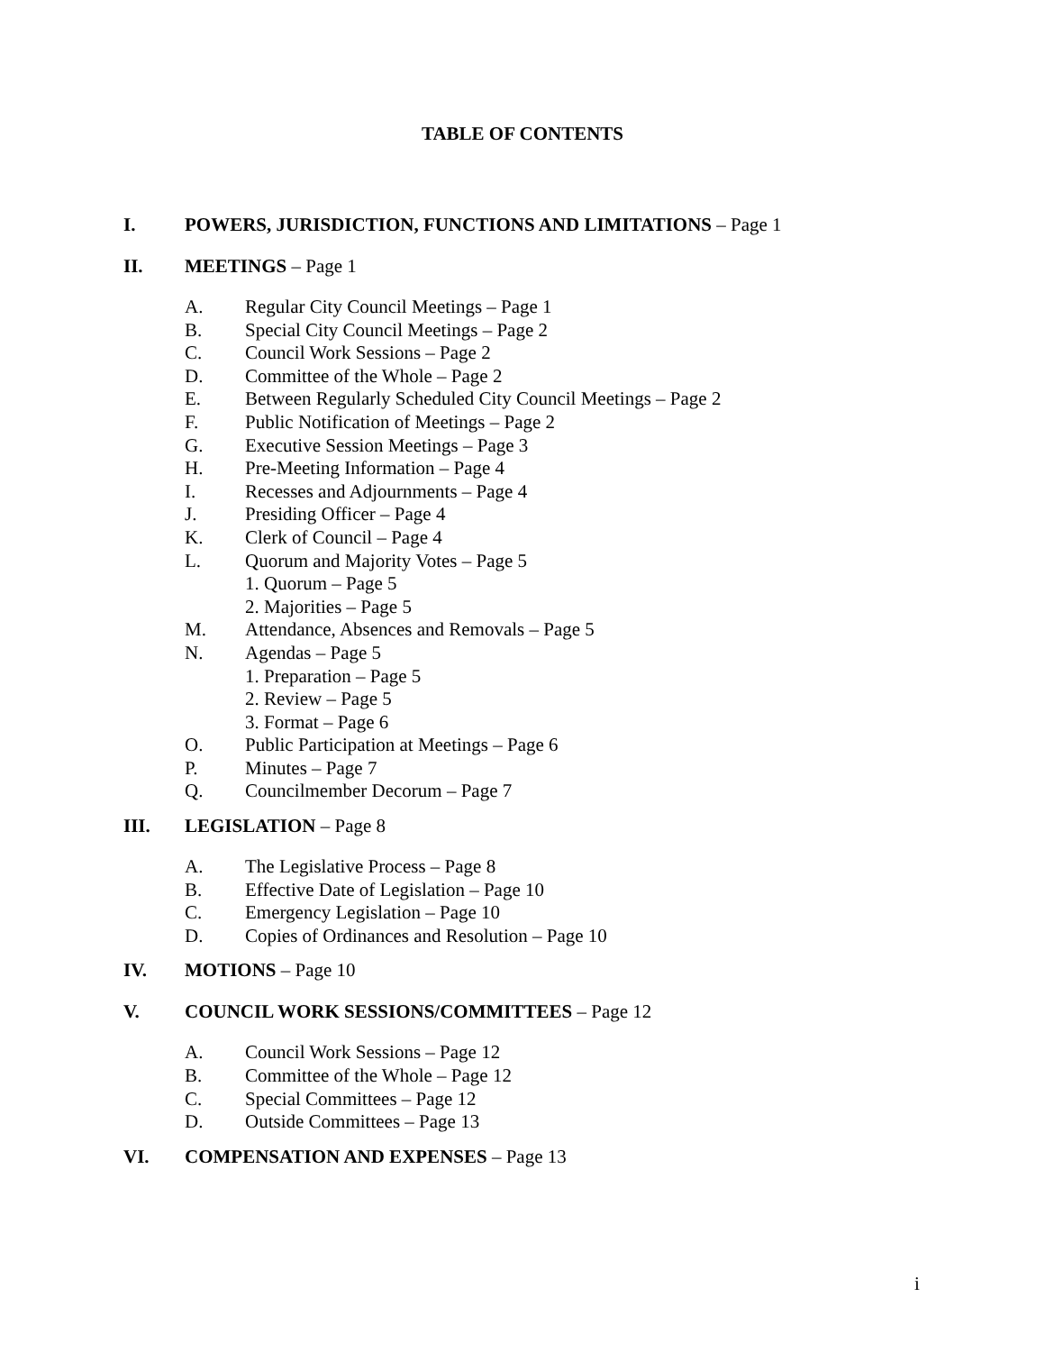TABLE OF CONTENTS
I. POWERS, JURISDICTION, FUNCTIONS AND LIMITATIONS – Page 1
II. MEETINGS – Page 1
A. Regular City Council Meetings – Page 1
B. Special City Council Meetings – Page 2
C. Council Work Sessions – Page 2
D. Committee of the Whole – Page 2
E. Between Regularly Scheduled City Council Meetings – Page 2
F. Public Notification of Meetings – Page 2
G. Executive Session Meetings – Page 3
H. Pre-Meeting Information – Page 4
I. Recesses and Adjournments – Page 4
J. Presiding Officer – Page 4
K. Clerk of Council – Page 4
L. Quorum and Majority Votes – Page 5
1. Quorum – Page 5
2. Majorities – Page 5
M. Attendance, Absences and Removals – Page 5
N. Agendas – Page 5
1. Preparation – Page 5
2. Review – Page 5
3. Format – Page 6
O. Public Participation at Meetings – Page 6
P. Minutes – Page 7
Q. Councilmember Decorum – Page 7
III. LEGISLATION – Page 8
A. The Legislative Process – Page 8
B. Effective Date of Legislation – Page 10
C. Emergency Legislation – Page 10
D. Copies of Ordinances and Resolution – Page 10
IV. MOTIONS – Page 10
V. COUNCIL WORK SESSIONS/COMMITTEES – Page 12
A. Council Work Sessions – Page 12
B. Committee of the Whole – Page 12
C. Special Committees – Page 12
D. Outside Committees – Page 13
VI. COMPENSATION AND EXPENSES – Page 13
i